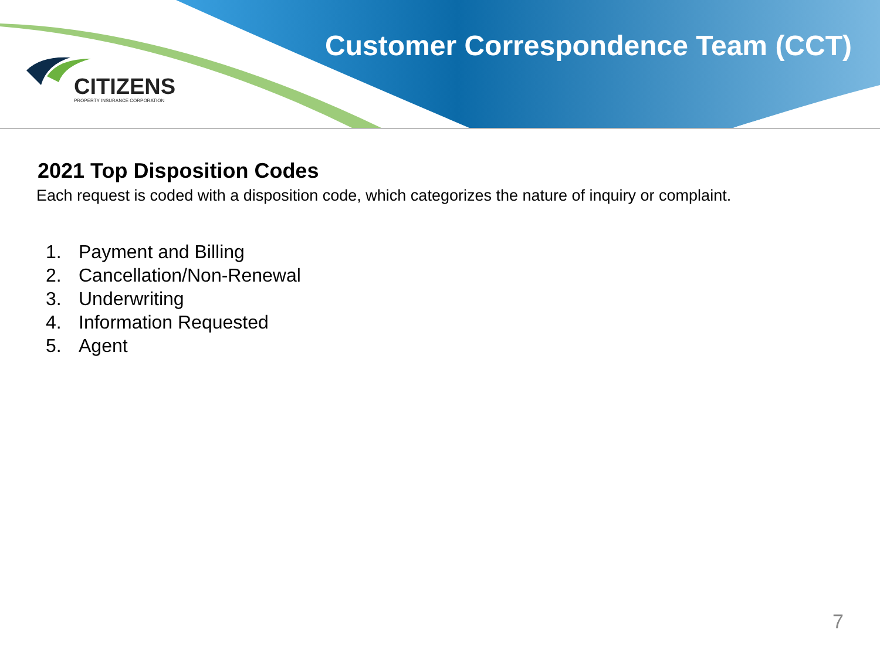CITIZENS
PROPERTY INSURANCE CORPORATION
Customer Correspondence Team (CCT)
2021 Top Disposition Codes
Each request is coded with a disposition code, which categorizes the nature of inquiry or complaint.
1. Payment and Billing
2. Cancellation/Non-Renewal
3. Underwriting
4. Information Requested
5. Agent
7